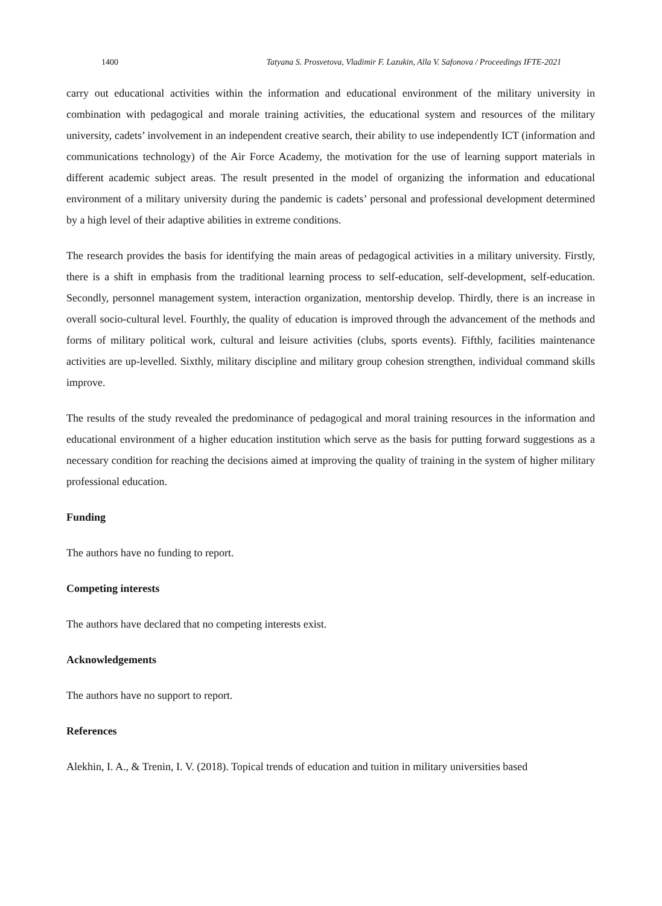1400 Tatyana S. Prosvetova, Vladimir F. Lazukin, Alla V. Safonova / Proceedings IFTE-2021
carry out educational activities within the information and educational environment of the military university in combination with pedagogical and morale training activities, the educational system and resources of the military university, cadets’ involvement in an independent creative search, their ability to use independently ICT (information and communications technology) of the Air Force Academy, the motivation for the use of learning support materials in different academic subject areas. The result presented in the model of organizing the information and educational environment of a military university during the pandemic is cadets’ personal and professional development determined by a high level of their adaptive abilities in extreme conditions.
The research provides the basis for identifying the main areas of pedagogical activities in a military university. Firstly, there is a shift in emphasis from the traditional learning process to self-education, self-development, self-education. Secondly, personnel management system, interaction organization, mentorship develop. Thirdly, there is an increase in overall socio-cultural level. Fourthly, the quality of education is improved through the advancement of the methods and forms of military political work, cultural and leisure activities (clubs, sports events). Fifthly, facilities maintenance activities are up-levelled. Sixthly, military discipline and military group cohesion strengthen, individual command skills improve.
The results of the study revealed the predominance of pedagogical and moral training resources in the information and educational environment of a higher education institution which serve as the basis for putting forward suggestions as a necessary condition for reaching the decisions aimed at improving the quality of training in the system of higher military professional education.
Funding
The authors have no funding to report.
Competing interests
The authors have declared that no competing interests exist.
Acknowledgements
The authors have no support to report.
References
Alekhin, I. A., & Trenin, I. V. (2018). Topical trends of education and tuition in military universities based